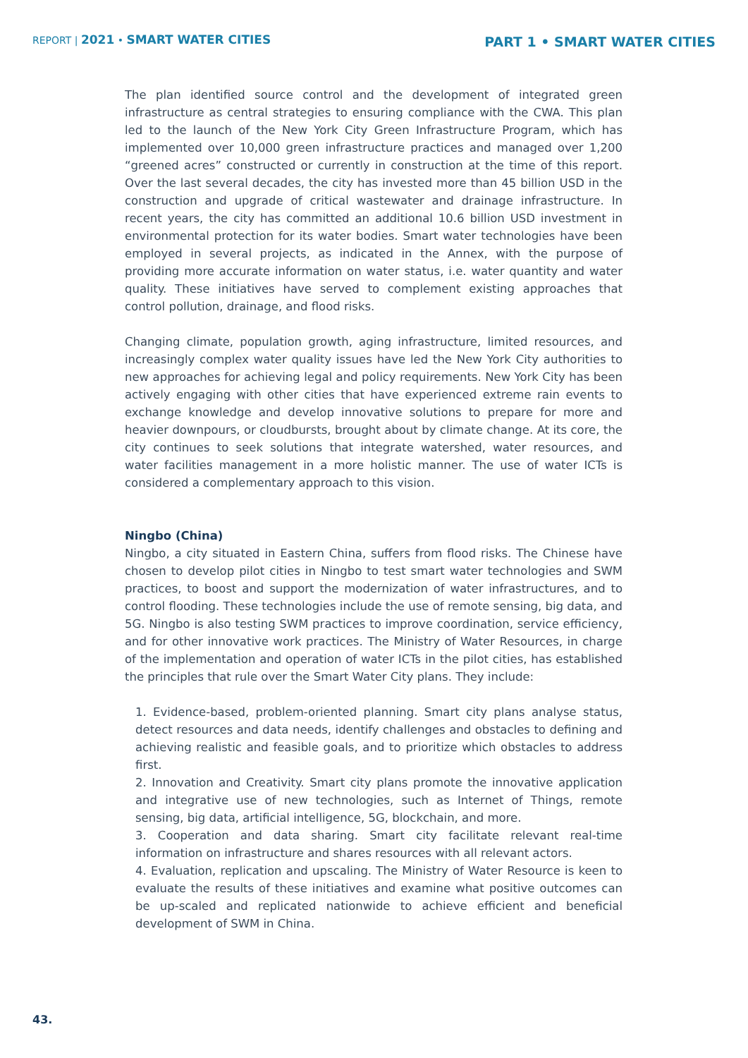REPORT | 2021 • SMART WATER CITIES
PART 1 • SMART WATER CITIES
The plan identified source control and the development of integrated green infrastructure as central strategies to ensuring compliance with the CWA. This plan led to the launch of the New York City Green Infrastructure Program, which has implemented over 10,000 green infrastructure practices and managed over 1,200 “greened acres” constructed or currently in construction at the time of this report. Over the last several decades, the city has invested more than 45 billion USD in the construction and upgrade of critical wastewater and drainage infrastructure. In recent years, the city has committed an additional 10.6 billion USD investment in environmental protection for its water bodies. Smart water technologies have been employed in several projects, as indicated in the Annex, with the purpose of providing more accurate information on water status, i.e. water quantity and water quality. These initiatives have served to complement existing approaches that control pollution, drainage, and flood risks.
Changing climate, population growth, aging infrastructure, limited resources, and increasingly complex water quality issues have led the New York City authorities to new approaches for achieving legal and policy requirements. New York City has been actively engaging with other cities that have experienced extreme rain events to exchange knowledge and develop innovative solutions to prepare for more and heavier downpours, or cloudbursts, brought about by climate change. At its core, the city continues to seek solutions that integrate watershed, water resources, and water facilities management in a more holistic manner. The use of water ICTs is considered a complementary approach to this vision.
Ningbo (China)
Ningbo, a city situated in Eastern China, suffers from flood risks. The Chinese have chosen to develop pilot cities in Ningbo to test smart water technologies and SWM practices, to boost and support the modernization of water infrastructures, and to control flooding. These technologies include the use of remote sensing, big data, and 5G. Ningbo is also testing SWM practices to improve coordination, service efficiency, and for other innovative work practices. The Ministry of Water Resources, in charge of the implementation and operation of water ICTs in the pilot cities, has established the principles that rule over the Smart Water City plans. They include:
1. Evidence-based, problem-oriented planning. Smart city plans analyse status, detect resources and data needs, identify challenges and obstacles to defining and achieving realistic and feasible goals, and to prioritize which obstacles to address first.
2. Innovation and Creativity. Smart city plans promote the innovative application and integrative use of new technologies, such as Internet of Things, remote sensing, big data, artificial intelligence, 5G, blockchain, and more.
3. Cooperation and data sharing. Smart city facilitate relevant real-time information on infrastructure and shares resources with all relevant actors.
4. Evaluation, replication and upscaling. The Ministry of Water Resource is keen to evaluate the results of these initiatives and examine what positive outcomes can be up-scaled and replicated nationwide to achieve efficient and beneficial development of SWM in China.
43.